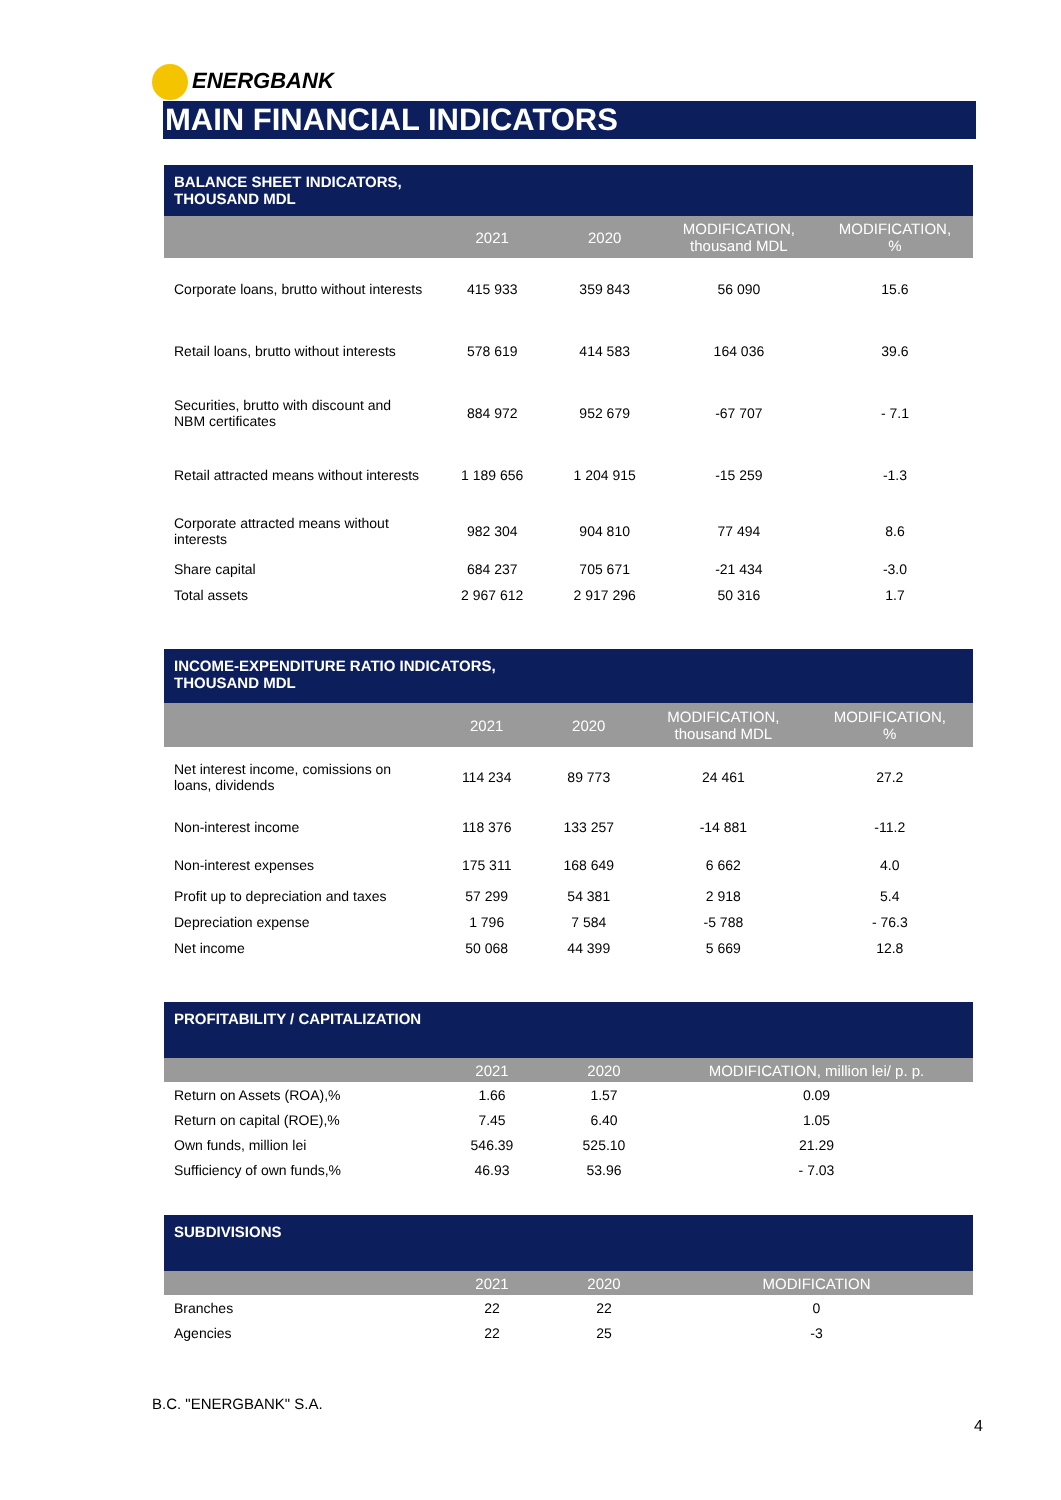ENERGBANK
MAIN FINANCIAL INDICATORS
| BALANCE SHEET INDICATORS, THOUSAND MDL | | | | |
| | 2021 | 2020 | MODIFICATION, thousand MDL | MODIFICATION, % |
| Corporate loans, brutto without interests | 415 933 | 359 843 | 56 090 | 15.6 |
| Retail loans, brutto without interests | 578 619 | 414 583 | 164 036 | 39.6 |
| Securities, brutto with discount and NBM certificates | 884 972 | 952 679 | -67 707 | - 7.1 |
| Retail attracted means without interests | 1 189 656 | 1 204 915 | -15 259 | -1.3 |
| Corporate attracted means without interests | 982 304 | 904 810 | 77 494 | 8.6 |
| Share capital | 684 237 | 705 671 | -21 434 | -3.0 |
| Total assets | 2 967 612 | 2 917 296 | 50 316 | 1.7 |
| INCOME-EXPENDITURE RATIO INDICATORS, THOUSAND MDL | | | | |
| | 2021 | 2020 | MODIFICATION, thousand MDL | MODIFICATION, % |
| Net interest income, comissions on loans, dividends | 114 234 | 89 773 | 24 461 | 27.2 |
| Non-interest income | 118 376 | 133 257 | -14 881 | -11.2 |
| Non-interest expenses | 175 311 | 168 649 | 6 662 | 4.0 |
| Profit up to depreciation and taxes | 57 299 | 54 381 | 2 918 | 5.4 |
| Depreciation expense | 1 796 | 7 584 | -5 788 | - 76.3 |
| Net income | 50 068 | 44 399 | 5 669 | 12.8 |
| PROFITABILITY / CAPITALIZATION | | | |
| | 2021 | 2020 | MODIFICATION, million lei/ p. p. |
| Return on Assets (ROA),% | 1.66 | 1.57 | 0.09 |
| Return on capital (ROE),% | 7.45 | 6.40 | 1.05 |
| Own funds, million lei | 546.39 | 525.10 | 21.29 |
| Sufficiency of own funds,% | 46.93 | 53.96 | - 7.03 |
| SUBDIVISIONS | | | |
| | 2021 | 2020 | MODIFICATION |
| Branches | 22 | 22 | 0 |
| Agencies | 22 | 25 | -3 |
B.C. "ENERGBANK" S.A.
4